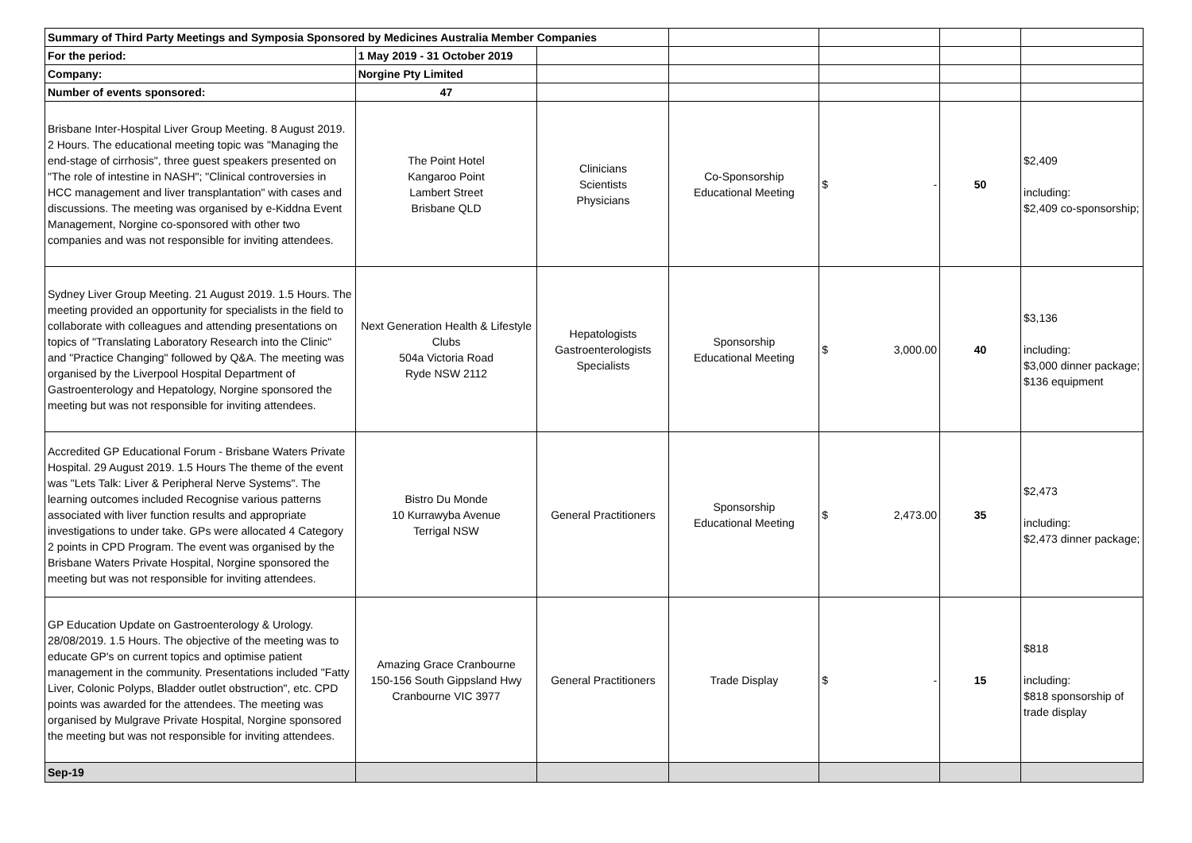| Summary of Third Party Meetings and Symposia Sponsored by Medicines Australia Member Companies | | | | | | |
| For the period: | 1 May 2019 - 31 October 2019 | | | | | |
| Company: | Norgine Pty Limited | | | | | |
| Number of events sponsored: | 47 | | | | | |
| Brisbane Inter-Hospital Liver Group Meeting. 8 August 2019. 2 Hours. The educational meeting topic was "Managing the end-stage of cirrhosis", three guest speakers presented on "The role of intestine in NASH"; "Clinical controversies in HCC management and liver transplantation" with cases and discussions. The meeting was organised by e-Kiddna Event Management, Norgine co-sponsored with other two companies and was not responsible for inviting attendees. | The Point Hotel Kangaroo Point Lambert Street Brisbane QLD | Clinicians Scientists Physicians | Co-Sponsorship Educational Meeting | $ - | 50 | $2,409 including: $2,409 co-sponsorship; |
| Sydney Liver Group Meeting. 21 August 2019. 1.5 Hours. The meeting provided an opportunity for specialists in the field to collaborate with colleagues and attending presentations on topics of "Translating Laboratory Research into the Clinic" and "Practice Changing" followed by Q&A. The meeting was organised by the Liverpool Hospital Department of Gastroenterology and Hepatology, Norgine sponsored the meeting but was not responsible for inviting attendees. | Next Generation Health & Lifestyle Clubs 504a Victoria Road Ryde NSW 2112 | Hepatologists Gastroenterologists Specialists | Sponsorship Educational Meeting | $ 3,000.00 | 40 | $3,136 including: $3,000 dinner package; $136 equipment |
| Accredited GP Educational Forum - Brisbane Waters Private Hospital. 29 August 2019. 1.5 Hours The theme of the event was "Lets Talk: Liver & Peripheral Nerve Systems". The learning outcomes included Recognise various patterns associated with liver function results and appropriate investigations to under take. GPs were allocated 4 Category 2 points in CPD Program. The event was organised by the Brisbane Waters Private Hospital, Norgine sponsored the meeting but was not responsible for inviting attendees. | Bistro Du Monde 10 Kurrawyba Avenue Terrigal NSW | General Practitioners | Sponsorship Educational Meeting | $ 2,473.00 | 35 | $2,473 including: $2,473 dinner package; |
| GP Education Update on Gastroenterology & Urology. 28/08/2019. 1.5 Hours. The objective of the meeting was to educate GP's on current topics and optimise patient management in the community. Presentations included "Fatty Liver, Colonic Polyps, Bladder outlet obstruction", etc. CPD points was awarded for the attendees. The meeting was organised by Mulgrave Private Hospital, Norgine sponsored the meeting but was not responsible for inviting attendees. | Amazing Grace Cranbourne 150-156 South Gippsland Hwy Cranbourne VIC 3977 | General Practitioners | Trade Display | $ - | 15 | $818 including: $818 sponsorship of trade display |
| Sep-19 | | | | | | |